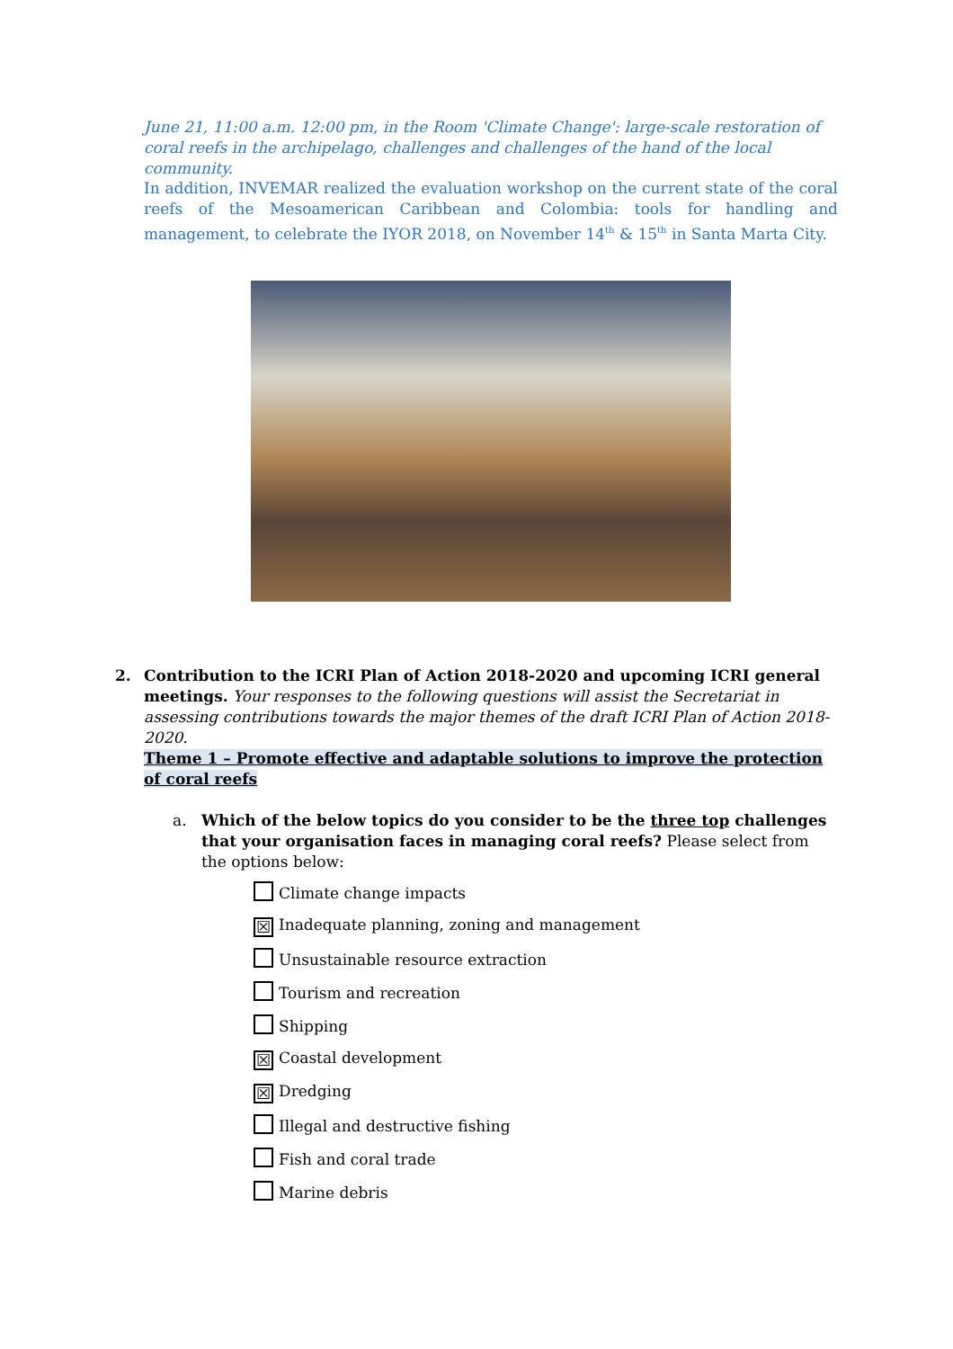June 21, 11:00 a.m. 12:00 pm, in the Room 'Climate Change': large-scale restoration of coral reefs in the archipelago, challenges and challenges of the hand of the local community.
In addition, INVEMAR realized the evaluation workshop on the current state of the coral reefs of the Mesoamerican Caribbean and Colombia: tools for handling and management, to celebrate the IYOR 2018, on November 14<sup>th</sup> & 15<sup>th</sup> in Santa Marta City.
2. Contribution to the ICRI Plan of Action 2018-2020 and upcoming ICRI general meetings. Your responses to the following questions will assist the Secretariat in assessing contributions towards the major themes of the draft ICRI Plan of Action 2018-2020.
Theme 1 – Promote effective and adaptable solutions to improve the protection of coral reefs
a. Which of the below topics do you consider to be the three top challenges that your organisation faces in managing coral reefs? Please select from the options below:
Climate change impacts
☒ Inadequate planning, zoning and management
Unsustainable resource extraction
Tourism and recreation
Shipping
☒ Coastal development
☒ Dredging
Illegal and destructive fishing
Fish and coral trade
Marine debris